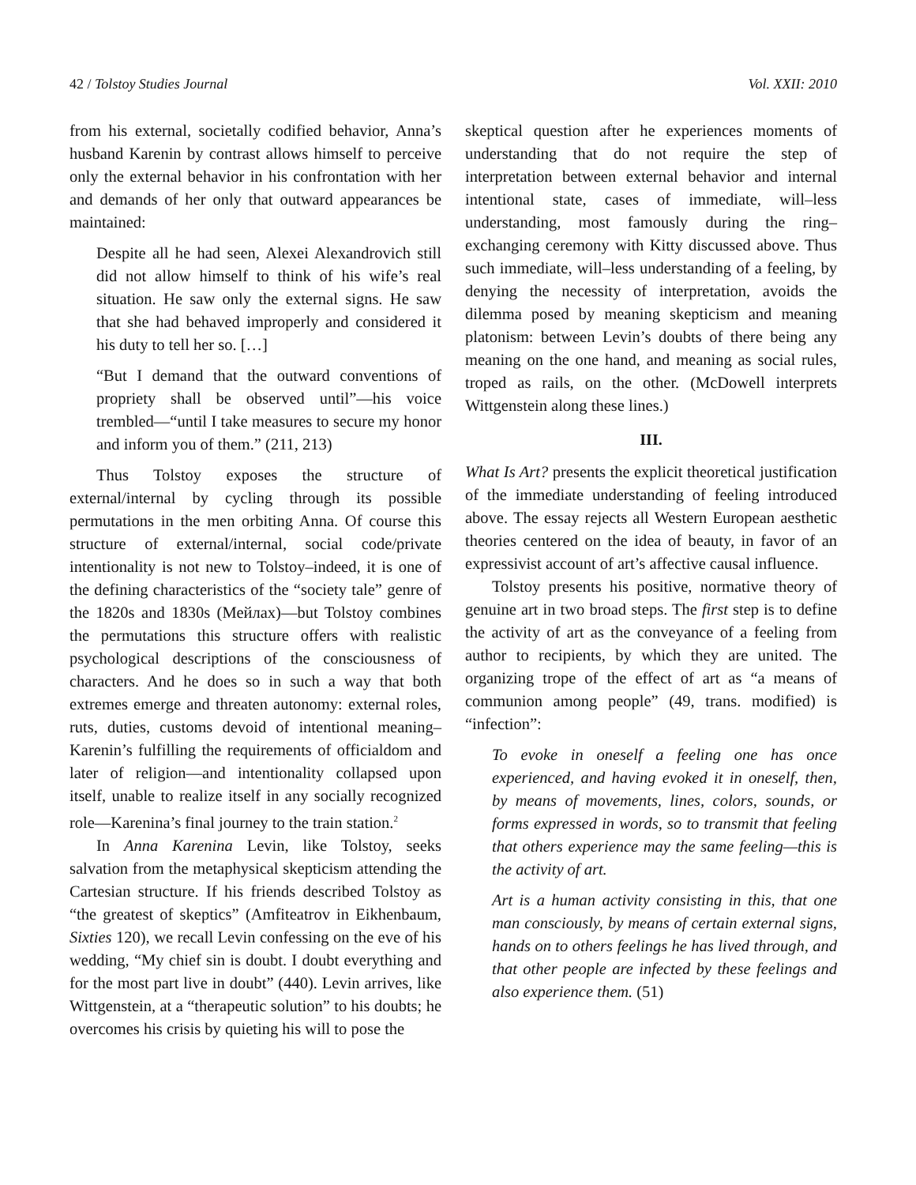42 / Tolstoy Studies Journal Vol. XXII: 2010
from his external, societally codified behavior, Anna’s husband Karenin by contrast allows himself to perceive only the external behavior in his confrontation with her and demands of her only that outward appearances be maintained:
Despite all he had seen, Alexei Alexandrovich still did not allow himself to think of his wife’s real situation. He saw only the external signs. He saw that she had behaved improperly and considered it his duty to tell her so. […]
“But I demand that the outward conventions of propriety shall be observed until”—his voice trembled—“until I take measures to secure my honor and inform you of them.” (211, 213)
Thus Tolstoy exposes the structure of external/internal by cycling through its possible permutations in the men orbiting Anna. Of course this structure of external/internal, social code/private intentionality is not new to Tolstoy–indeed, it is one of the defining characteristics of the “society tale” genre of the 1820s and 1830s (Мейлах)—but Tolstoy combines the permutations this structure offers with realistic psychological descriptions of the consciousness of characters. And he does so in such a way that both extremes emerge and threaten autonomy: external roles, ruts, duties, customs devoid of intentional meaning–Karenin’s fulfilling the requirements of officialdom and later of religion—and intentionality collapsed upon itself, unable to realize itself in any socially recognized role—Karenina’s final journey to the train station.<sup>2</sup>
In Anna Karenina Levin, like Tolstoy, seeks salvation from the metaphysical skepticism attending the Cartesian structure. If his friends described Tolstoy as “the greatest of skeptics” (Amfiteatrov in Eikhenbaum, Sixties 120), we recall Levin confessing on the eve of his wedding, “My chief sin is doubt. I doubt everything and for the most part live in doubt” (440). Levin arrives, like Wittgenstein, at a “therapeutic solution” to his doubts; he overcomes his crisis by quieting his will to pose the
skeptical question after he experiences moments of understanding that do not require the step of interpretation between external behavior and internal intentional state, cases of immediate, will–less understanding, most famously during the ring–exchanging ceremony with Kitty discussed above. Thus such immediate, will–less understanding of a feeling, by denying the necessity of interpretation, avoids the dilemma posed by meaning skepticism and meaning platonism: between Levin’s doubts of there being any meaning on the one hand, and meaning as social rules, troped as rails, on the other. (McDowell interprets Wittgenstein along these lines.)
III.
What Is Art? presents the explicit theoretical justification of the immediate understanding of feeling introduced above. The essay rejects all Western European aesthetic theories centered on the idea of beauty, in favor of an expressivist account of art’s affective causal influence.
Tolstoy presents his positive, normative theory of genuine art in two broad steps. The first step is to define the activity of art as the conveyance of a feeling from author to recipients, by which they are united. The organizing trope of the effect of art as “a means of communion among people” (49, trans. modified) is “infection”:
To evoke in oneself a feeling one has once experienced, and having evoked it in oneself, then, by means of movements, lines, colors, sounds, or forms expressed in words, so to transmit that feeling that others experience may the same feeling—this is the activity of art.
Art is a human activity consisting in this, that one man consciously, by means of certain external signs, hands on to others feelings he has lived through, and that other people are infected by these feelings and also experience them. (51)